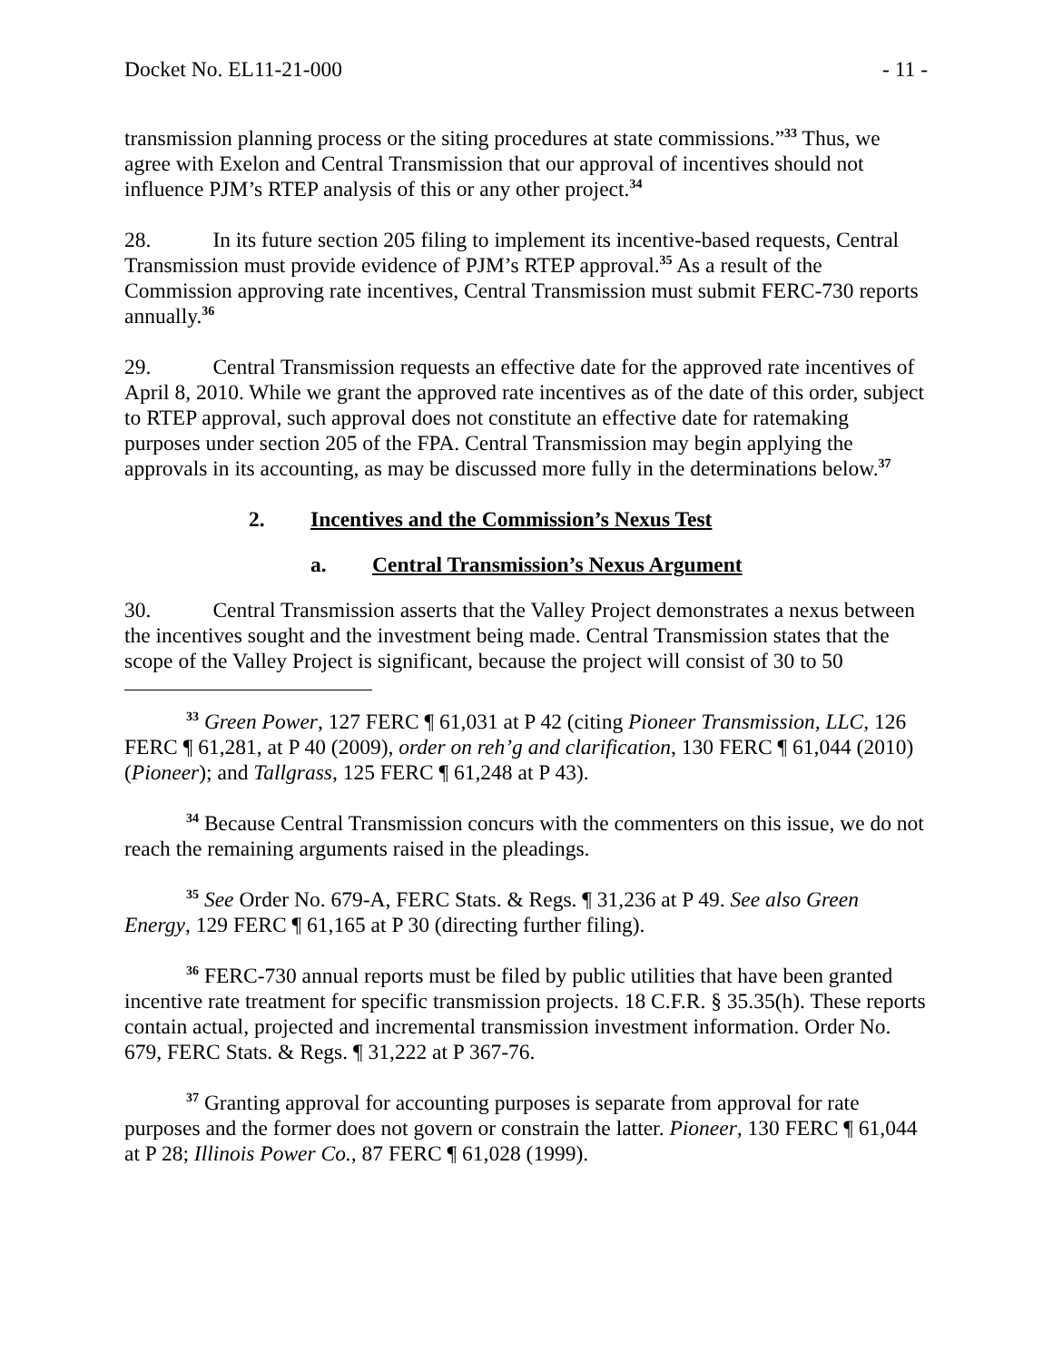Docket No. EL11-21-000 - 11 -
transmission planning process or the siting procedures at state commissions.”<sup>33</sup> Thus, we agree with Exelon and Central Transmission that our approval of incentives should not influence PJM’s RTEP analysis of this or any other project.<sup>34</sup>
28. In its future section 205 filing to implement its incentive-based requests, Central Transmission must provide evidence of PJM’s RTEP approval.<sup>35</sup> As a result of the Commission approving rate incentives, Central Transmission must submit FERC-730 reports annually.<sup>36</sup>
29. Central Transmission requests an effective date for the approved rate incentives of April 8, 2010. While we grant the approved rate incentives as of the date of this order, subject to RTEP approval, such approval does not constitute an effective date for ratemaking purposes under section 205 of the FPA. Central Transmission may begin applying the approvals in its accounting, as may be discussed more fully in the determinations below.<sup>37</sup>
2. Incentives and the Commission’s Nexus Test
a. Central Transmission’s Nexus Argument
30. Central Transmission asserts that the Valley Project demonstrates a nexus between the incentives sought and the investment being made. Central Transmission states that the scope of the Valley Project is significant, because the project will consist of 30 to 50
<sup>33</sup> Green Power, 127 FERC ¶ 61,031 at P 42 (citing Pioneer Transmission, LLC, 126 FERC ¶ 61,281, at P 40 (2009), order on reh’g and clarification, 130 FERC ¶ 61,044 (2010) (Pioneer); and Tallgrass, 125 FERC ¶ 61,248 at P 43).
<sup>34</sup> Because Central Transmission concurs with the commenters on this issue, we do not reach the remaining arguments raised in the pleadings.
<sup>35</sup> See Order No. 679-A, FERC Stats. & Regs. ¶ 31,236 at P 49. See also Green Energy, 129 FERC ¶ 61,165 at P 30 (directing further filing).
<sup>36</sup> FERC-730 annual reports must be filed by public utilities that have been granted incentive rate treatment for specific transmission projects. 18 C.F.R. § 35.35(h). These reports contain actual, projected and incremental transmission investment information. Order No. 679, FERC Stats. & Regs. ¶ 31,222 at P 367-76.
<sup>37</sup> Granting approval for accounting purposes is separate from approval for rate purposes and the former does not govern or constrain the latter. Pioneer, 130 FERC ¶ 61,044 at P 28; Illinois Power Co., 87 FERC ¶ 61,028 (1999).